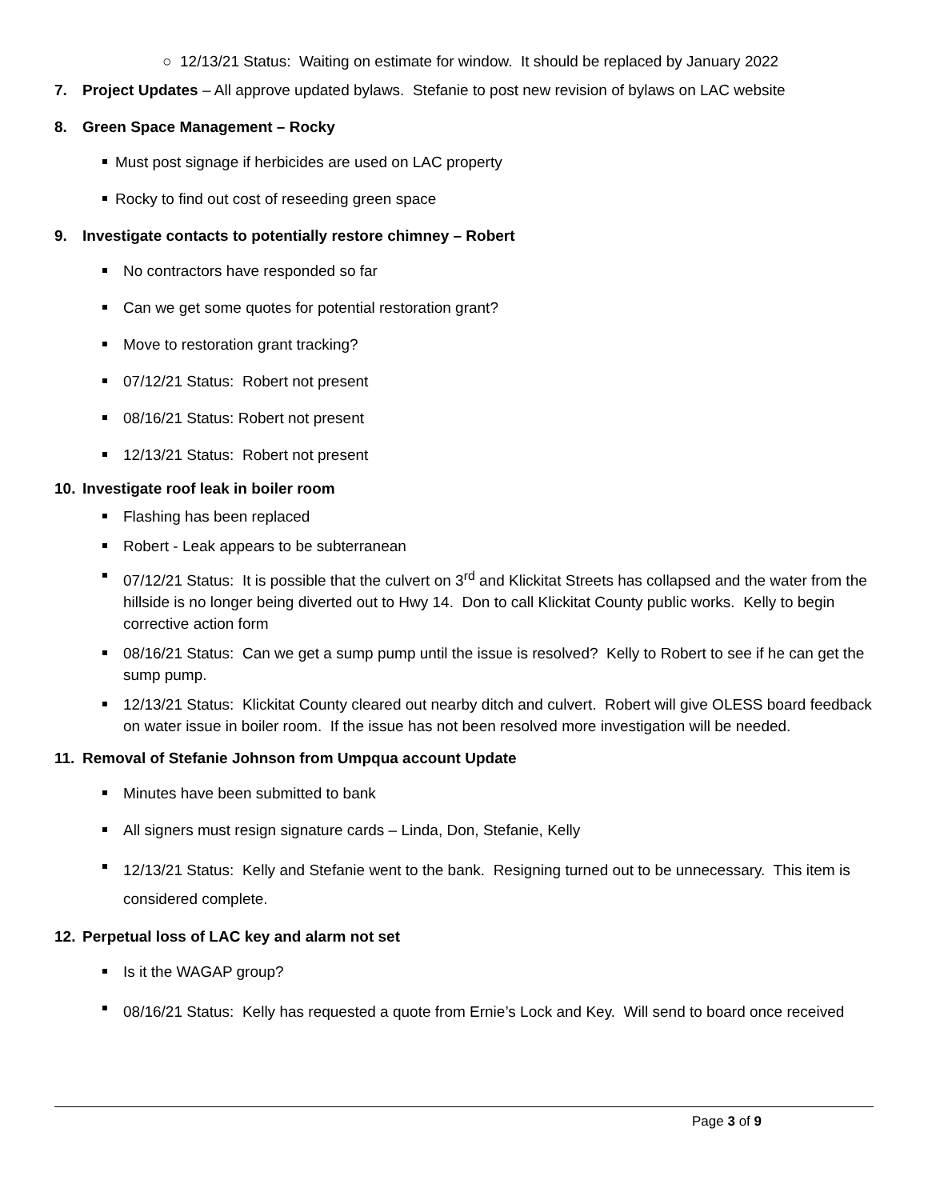○ 12/13/21 Status: Waiting on estimate for window. It should be replaced by January 2022
7. Project Updates – All approve updated bylaws. Stefanie to post new revision of bylaws on LAC website
8. Green Space Management – Rocky
Must post signage if herbicides are used on LAC property
Rocky to find out cost of reseeding green space
9. Investigate contacts to potentially restore chimney – Robert
No contractors have responded so far
Can we get some quotes for potential restoration grant?
Move to restoration grant tracking?
07/12/21 Status: Robert not present
08/16/21 Status: Robert not present
12/13/21 Status: Robert not present
10. Investigate roof leak in boiler room
Flashing has been replaced
Robert - Leak appears to be subterranean
07/12/21 Status: It is possible that the culvert on 3<sup>rd</sup> and Klickitat Streets has collapsed and the water from the hillside is no longer being diverted out to Hwy 14. Don to call Klickitat County public works. Kelly to begin corrective action form
08/16/21 Status: Can we get a sump pump until the issue is resolved? Kelly to Robert to see if he can get the sump pump.
12/13/21 Status: Klickitat County cleared out nearby ditch and culvert. Robert will give OLESS board feedback on water issue in boiler room. If the issue has not been resolved more investigation will be needed.
11. Removal of Stefanie Johnson from Umpqua account Update
Minutes have been submitted to bank
All signers must resign signature cards – Linda, Don, Stefanie, Kelly
12/13/21 Status: Kelly and Stefanie went to the bank. Resigning turned out to be unnecessary. This item is considered complete.
12. Perpetual loss of LAC key and alarm not set
Is it the WAGAP group?
08/16/21 Status: Kelly has requested a quote from Ernie’s Lock and Key. Will send to board once received
Page 3 of 9